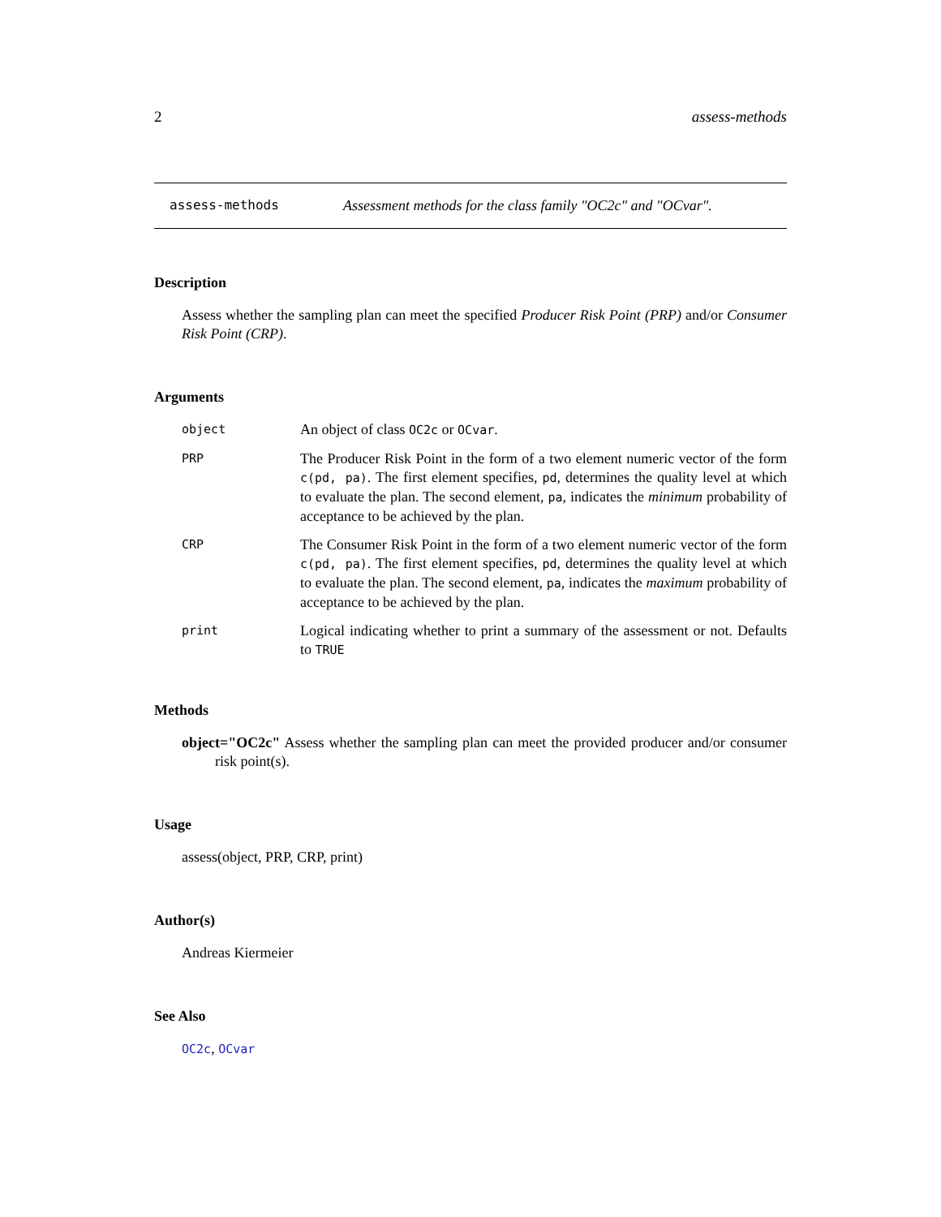2 assess-methods
assess-methods Assessment methods for the class family "OC2c" and "OCvar".
Description
Assess whether the sampling plan can meet the specified Producer Risk Point (PRP) and/or Consumer Risk Point (CRP).
Arguments
| object | An object of class OC2c or OCvar . |
| PRP | The Producer Risk Point in the form of a two element numeric vector of the form c(pd, pa) . The first element specifies, pd , determines the quality level at which to evaluate the plan. The second element, pa , indicates the minimum probability of acceptance to be achieved by the plan. |
| CRP | The Consumer Risk Point in the form of a two element numeric vector of the form c(pd, pa) . The first element specifies, pd , determines the quality level at which to evaluate the plan. The second element, pa , indicates the maximum probability of acceptance to be achieved by the plan. |
| print | Logical indicating whether to print a summary of the assessment or not. Defaults to TRUE |
Methods
object="OC2c" Assess whether the sampling plan can meet the provided producer and/or consumer risk point(s).
Usage
assess(object, PRP, CRP, print)
Author(s)
Andreas Kiermeier
See Also
OC2c, OCvar